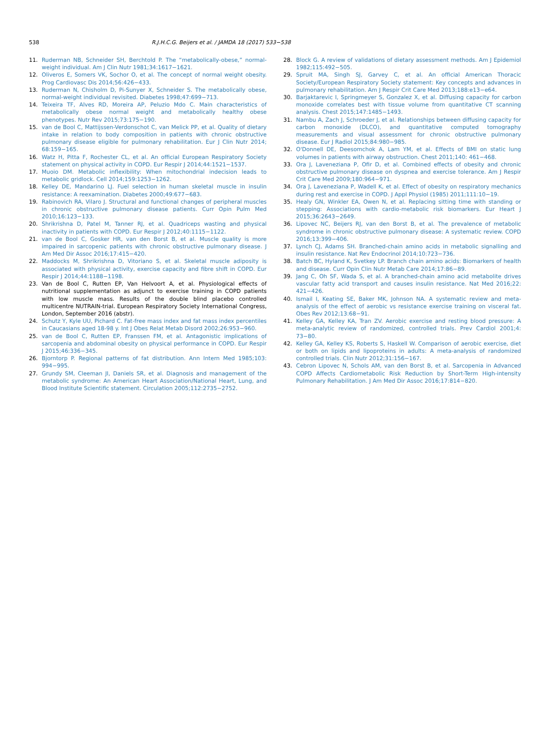538 R.J.H.C.G. Beijers et al. / JAMDA 18 (2017) 533−538
11. Ruderman NB, Schneider SH, Berchtold P. The “metabolically-obese,” normal-weight individual. Am J Clin Nutr 1981;34:1617−1621.
12. Oliveros E, Somers VK, Sochor O, et al. The concept of normal weight obesity. Prog Cardiovasc Dis 2014;56:426−433.
13. Ruderman N, Chisholm D, Pi-Sunyer X, Schneider S. The metabolically obese, normal-weight individual revisited. Diabetes 1998;47:699−713.
14. Teixeira TF, Alves RD, Moreira AP, Peluzio Mdo C. Main characteristics of metabolically obese normal weight and metabolically healthy obese phenotypes. Nutr Rev 2015;73:175−190.
15. van de Bool C, Mattijssen-Verdonschot C, van Melick PP, et al. Quality of dietary intake in relation to body composition in patients with chronic obstructive pulmonary disease eligible for pulmonary rehabilitation. Eur J Clin Nutr 2014; 68:159−165.
16. Watz H, Pitta F, Rochester CL, et al. An official European Respiratory Society statement on physical activity in COPD. Eur Respir J 2014;44:1521−1537.
17. Muoio DM. Metabolic inflexibility: When mitochondrial indecision leads to metabolic gridlock. Cell 2014;159:1253−1262.
18. Kelley DE, Mandarino LJ. Fuel selection in human skeletal muscle in insulin resistance: A reexamination. Diabetes 2000;49:677−683.
19. Rabinovich RA, Vilaro J. Structural and functional changes of peripheral muscles in chronic obstructive pulmonary disease patients. Curr Opin Pulm Med 2010;16:123−133.
20. Shrikrishna D, Patel M, Tanner RJ, et al. Quadriceps wasting and physical inactivity in patients with COPD. Eur Respir J 2012;40:1115−1122.
21. van de Bool C, Gosker HR, van den Borst B, et al. Muscle quality is more impaired in sarcopenic patients with chronic obstructive pulmonary disease. J Am Med Dir Assoc 2016;17:415−420.
22. Maddocks M, Shrikrishna D, Vitoriano S, et al. Skeletal muscle adiposity is associated with physical activity, exercise capacity and fibre shift in COPD. Eur Respir J 2014;44:1188−1198.
23. Van de Bool C, Rutten EP, Van Helvoort A, et al. Physiological effects of nutritional supplementation as adjunct to exercise training in COPD patients with low muscle mass. Results of the double blind placebo controlled multicentre NUTRAIN-trial. European Respiratory Society International Congress, London, September 2016 (abstr).
24. Schutz Y, Kyle UU, Pichard C. Fat-free mass index and fat mass index percentiles in Caucasians aged 18-98 y. Int J Obes Relat Metab Disord 2002;26:953−960.
25. van de Bool C, Rutten EP, Franssen FM, et al. Antagonistic implications of sarcopenia and abdominal obesity on physical performance in COPD. Eur Respir J 2015;46:336−345.
26. Bjorntorp P. Regional patterns of fat distribution. Ann Intern Med 1985;103: 994−995.
27. Grundy SM, Cleeman JI, Daniels SR, et al. Diagnosis and management of the metabolic syndrome: An American Heart Association/National Heart, Lung, and Blood Institute Scientific statement. Circulation 2005;112:2735−2752.
28. Block G. A review of validations of dietary assessment methods. Am J Epidemiol 1982;115:492−505.
29. Spruit MA, Singh SJ, Garvey C, et al. An official American Thoracic Society/European Respiratory Society statement: Key concepts and advances in pulmonary rehabilitation. Am J Respir Crit Care Med 2013;188:e13−e64.
30. Barjaktarevic I, Springmeyer S, Gonzalez X, et al. Diffusing capacity for carbon monoxide correlates best with tissue volume from quantitative CT scanning analysis. Chest 2015;147:1485−1493.
31. Nambu A, Zach J, Schroeder J, et al. Relationships between diffusing capacity for carbon monoxide (DLCO), and quantitative computed tomography measurements and visual assessment for chronic obstructive pulmonary disease. Eur J Radiol 2015;84:980−985.
32. O'Donnell DE, Deesomchok A, Lam YM, et al. Effects of BMI on static lung volumes in patients with airway obstruction. Chest 2011;140: 461−468.
33. Ora J, Laveneziana P, Ofir D, et al. Combined effects of obesity and chronic obstructive pulmonary disease on dyspnea and exercise tolerance. Am J Respir Crit Care Med 2009;180:964−971.
34. Ora J, Laveneziana P, Wadell K, et al. Effect of obesity on respiratory mechanics during rest and exercise in COPD. J Appl Physiol (1985) 2011;111:10−19.
35. Healy GN, Winkler EA, Owen N, et al. Replacing sitting time with standing or stepping: Associations with cardio-metabolic risk biomarkers. Eur Heart J 2015;36:2643−2649.
36. Lipovec NC, Beijers RJ, van den Borst B, et al. The prevalence of metabolic syndrome in chronic obstructive pulmonary disease: A systematic review. COPD 2016;13:399−406.
37. Lynch CJ, Adams SH. Branched-chain amino acids in metabolic signalling and insulin resistance. Nat Rev Endocrinol 2014;10:723−736.
38. Batch BC, Hyland K, Svetkey LP. Branch chain amino acids: Biomarkers of health and disease. Curr Opin Clin Nutr Metab Care 2014;17:86−89.
39. Jang C, Oh SF, Wada S, et al. A branched-chain amino acid metabolite drives vascular fatty acid transport and causes insulin resistance. Nat Med 2016;22: 421−426.
40. Ismail I, Keating SE, Baker MK, Johnson NA. A systematic review and meta-analysis of the effect of aerobic vs resistance exercise training on visceral fat. Obes Rev 2012;13:68−91.
41. Kelley GA, Kelley KA, Tran ZV. Aerobic exercise and resting blood pressure: A meta-analytic review of randomized, controlled trials. Prev Cardiol 2001;4: 73−80.
42. Kelley GA, Kelley KS, Roberts S, Haskell W. Comparison of aerobic exercise, diet or both on lipids and lipoproteins in adults: A meta-analysis of randomized controlled trials. Clin Nutr 2012;31:156−167.
43. Cebron Lipovec N, Schols AM, van den Borst B, et al. Sarcopenia in Advanced COPD Affects Cardiometabolic Risk Reduction by Short-Term High-intensity Pulmonary Rehabilitation. J Am Med Dir Assoc 2016;17:814−820.